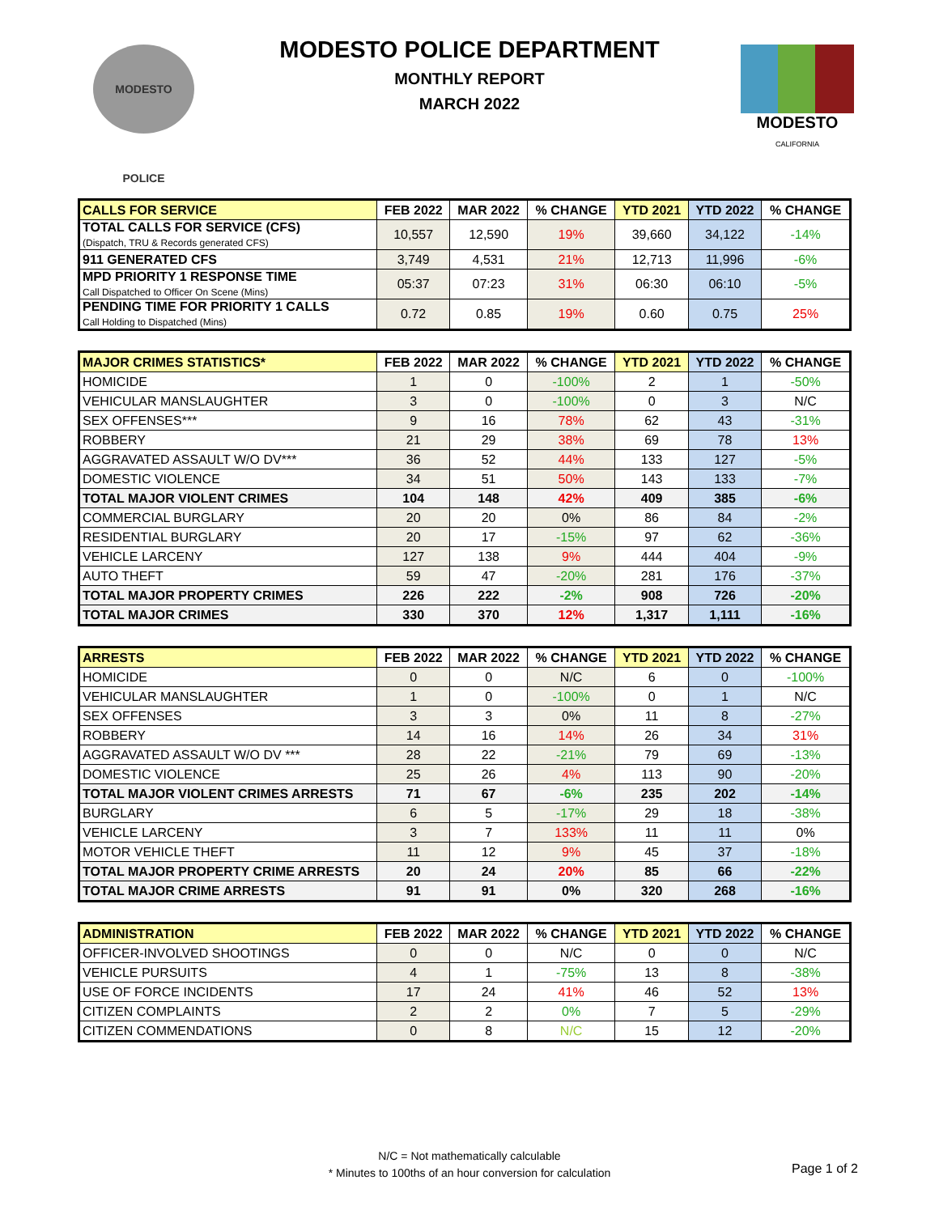MODESTO POLICE
MODESTO
CALIFORNIA
MODESTO POLICE DEPARTMENT
MONTHLY REPORT
MARCH 2022
| CALLS FOR SERVICE | FEB 2022 | MAR 2022 | % CHANGE | YTD 2021 | YTD 2022 | % CHANGE |
| --- | --- | --- | --- | --- | --- | --- |
| TOTAL CALLS FOR SERVICE (CFS) (Dispatch, TRU & Records generated CFS) | 10,557 | 12,590 | 19% | 39,660 | 34,122 | -14% |
| 911 GENERATED CFS | 3,749 | 4,531 | 21% | 12,713 | 11,996 | -6% |
| MPD PRIORITY 1 RESPONSE TIME Call Dispatched to Officer On Scene (Mins) | 05:37 | 07:23 | 31% | 06:30 | 06:10 | -5% |
| PENDING TIME FOR PRIORITY 1 CALLS Call Holding to Dispatched (Mins) | 0.72 | 0.85 | 19% | 0.60 | 0.75 | 25% |
| MAJOR CRIMES STATISTICS* | FEB 2022 | MAR 2022 | % CHANGE | YTD 2021 | YTD 2022 | % CHANGE |
| --- | --- | --- | --- | --- | --- | --- |
| HOMICIDE | 1 | 0 | -100% | 2 | 1 | -50% |
| VEHICULAR MANSLAUGHTER | 3 | 0 | -100% | 0 | 3 | N/C |
| SEX OFFENSES*** | 9 | 16 | 78% | 62 | 43 | -31% |
| ROBBERY | 21 | 29 | 38% | 69 | 78 | 13% |
| AGGRAVATED ASSAULT W/O DV*** | 36 | 52 | 44% | 133 | 127 | -5% |
| DOMESTIC VIOLENCE | 34 | 51 | 50% | 143 | 133 | -7% |
| TOTAL MAJOR VIOLENT CRIMES | 104 | 148 | 42% | 409 | 385 | -6% |
| COMMERCIAL BURGLARY | 20 | 20 | 0% | 86 | 84 | -2% |
| RESIDENTIAL BURGLARY | 20 | 17 | -15% | 97 | 62 | -36% |
| VEHICLE LARCENY | 127 | 138 | 9% | 444 | 404 | -9% |
| AUTO THEFT | 59 | 47 | -20% | 281 | 176 | -37% |
| TOTAL MAJOR PROPERTY CRIMES | 226 | 222 | -2% | 908 | 726 | -20% |
| TOTAL MAJOR CRIMES | 330 | 370 | 12% | 1,317 | 1,111 | -16% |
| ARRESTS | FEB 2022 | MAR 2022 | % CHANGE | YTD 2021 | YTD 2022 | % CHANGE |
| --- | --- | --- | --- | --- | --- | --- |
| HOMICIDE | 0 | 0 | N/C | 6 | 0 | -100% |
| VEHICULAR MANSLAUGHTER | 1 | 0 | -100% | 0 | 1 | N/C |
| SEX OFFENSES | 3 | 3 | 0% | 11 | 8 | -27% |
| ROBBERY | 14 | 16 | 14% | 26 | 34 | 31% |
| AGGRAVATED ASSAULT W/O DV *** | 28 | 22 | -21% | 79 | 69 | -13% |
| DOMESTIC VIOLENCE | 25 | 26 | 4% | 113 | 90 | -20% |
| TOTAL MAJOR VIOLENT CRIMES ARRESTS | 71 | 67 | -6% | 235 | 202 | -14% |
| BURGLARY | 6 | 5 | -17% | 29 | 18 | -38% |
| VEHICLE LARCENY | 3 | 7 | 133% | 11 | 11 | 0% |
| MOTOR VEHICLE THEFT | 11 | 12 | 9% | 45 | 37 | -18% |
| TOTAL MAJOR PROPERTY CRIME ARRESTS | 20 | 24 | 20% | 85 | 66 | -22% |
| TOTAL MAJOR CRIME ARRESTS | 91 | 91 | 0% | 320 | 268 | -16% |
| ADMINISTRATION | FEB 2022 | MAR 2022 | % CHANGE | YTD 2021 | YTD 2022 | % CHANGE |
| --- | --- | --- | --- | --- | --- | --- |
| OFFICER-INVOLVED SHOOTINGS | 0 | 0 | N/C | 0 | 0 | N/C |
| VEHICLE PURSUITS | 4 | 1 | -75% | 13 | 8 | -38% |
| USE OF FORCE INCIDENTS | 17 | 24 | 41% | 46 | 52 | 13% |
| CITIZEN COMPLAINTS | 2 | 2 | 0% | 7 | 5 | -29% |
| CITIZEN COMMENDATIONS | 0 | 8 | N/C | 15 | 12 | -20% |
N/C = Not mathematically calculable
* Minutes to 100ths of an hour conversion for calculation
Page 1 of 2